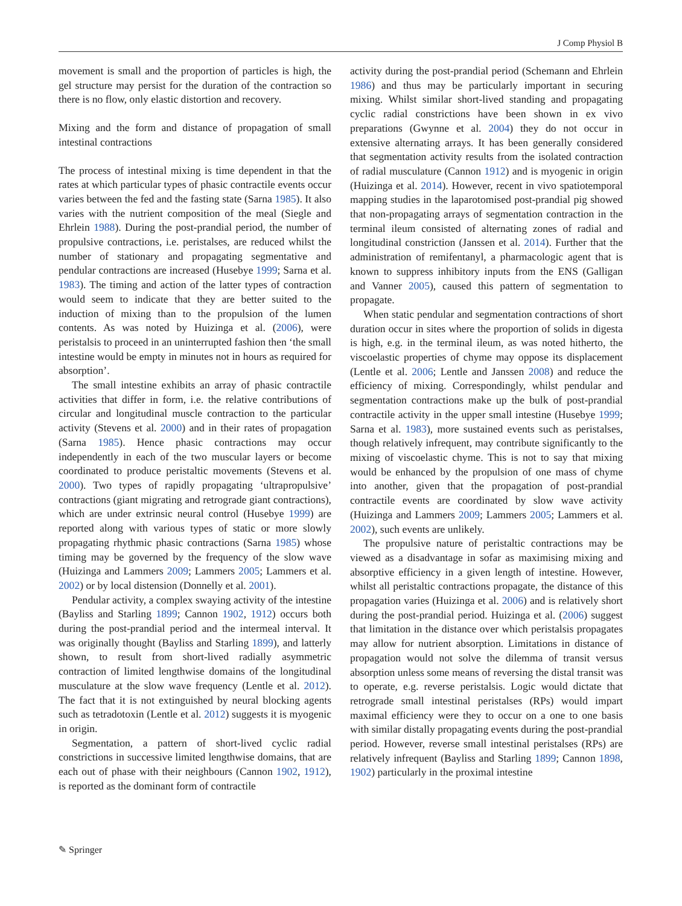J Comp Physiol B
movement is small and the proportion of particles is high, the gel structure may persist for the duration of the contraction so there is no flow, only elastic distortion and recovery.
Mixing and the form and distance of propagation of small intestinal contractions
The process of intestinal mixing is time dependent in that the rates at which particular types of phasic contractile events occur varies between the fed and the fasting state (Sarna 1985). It also varies with the nutrient composition of the meal (Siegle and Ehrlein 1988). During the post-prandial period, the number of propulsive contractions, i.e. peristalses, are reduced whilst the number of stationary and propagating segmentative and pendular contractions are increased (Husebye 1999; Sarna et al. 1983). The timing and action of the latter types of contraction would seem to indicate that they are better suited to the induction of mixing than to the propulsion of the lumen contents. As was noted by Huizinga et al. (2006), were peristalsis to proceed in an uninterrupted fashion then ‘the small intestine would be empty in minutes not in hours as required for absorption’.
The small intestine exhibits an array of phasic contractile activities that differ in form, i.e. the relative contributions of circular and longitudinal muscle contraction to the particular activity (Stevens et al. 2000) and in their rates of propagation (Sarna 1985). Hence phasic contractions may occur independently in each of the two muscular layers or become coordinated to produce peristaltic movements (Stevens et al. 2000). Two types of rapidly propagating ‘ultrapropulsive’ contractions (giant migrating and retrograde giant contractions), which are under extrinsic neural control (Husebye 1999) are reported along with various types of static or more slowly propagating rhythmic phasic contractions (Sarna 1985) whose timing may be governed by the frequency of the slow wave (Huizinga and Lammers 2009; Lammers 2005; Lammers et al. 2002) or by local distension (Donnelly et al. 2001).
Pendular activity, a complex swaying activity of the intestine (Bayliss and Starling 1899; Cannon 1902, 1912) occurs both during the post-prandial period and the intermeal interval. It was originally thought (Bayliss and Starling 1899), and latterly shown, to result from short-lived radially asymmetric contraction of limited lengthwise domains of the longitudinal musculature at the slow wave frequency (Lentle et al. 2012). The fact that it is not extinguished by neural blocking agents such as tetradotoxin (Lentle et al. 2012) suggests it is myogenic in origin.
Segmentation, a pattern of short-lived cyclic radial constrictions in successive limited lengthwise domains, that are each out of phase with their neighbours (Cannon 1902, 1912), is reported as the dominant form of contractile
activity during the post-prandial period (Schemann and Ehrlein 1986) and thus may be particularly important in securing mixing. Whilst similar short-lived standing and propagating cyclic radial constrictions have been shown in ex vivo preparations (Gwynne et al. 2004) they do not occur in extensive alternating arrays. It has been generally considered that segmentation activity results from the isolated contraction of radial musculature (Cannon 1912) and is myogenic in origin (Huizinga et al. 2014). However, recent in vivo spatiotemporal mapping studies in the laparotomised post-prandial pig showed that non-propagating arrays of segmentation contraction in the terminal ileum consisted of alternating zones of radial and longitudinal constriction (Janssen et al. 2014). Further that the administration of remifentanyl, a pharmacologic agent that is known to suppress inhibitory inputs from the ENS (Galligan and Vanner 2005), caused this pattern of segmentation to propagate.
When static pendular and segmentation contractions of short duration occur in sites where the proportion of solids in digesta is high, e.g. in the terminal ileum, as was noted hitherto, the viscoelastic properties of chyme may oppose its displacement (Lentle et al. 2006; Lentle and Janssen 2008) and reduce the efficiency of mixing. Correspondingly, whilst pendular and segmentation contractions make up the bulk of post-prandial contractile activity in the upper small intestine (Husebye 1999; Sarna et al. 1983), more sustained events such as peristalses, though relatively infrequent, may contribute significantly to the mixing of viscoelastic chyme. This is not to say that mixing would be enhanced by the propulsion of one mass of chyme into another, given that the propagation of post-prandial contractile events are coordinated by slow wave activity (Huizinga and Lammers 2009; Lammers 2005; Lammers et al. 2002), such events are unlikely.
The propulsive nature of peristaltic contractions may be viewed as a disadvantage in sofar as maximising mixing and absorptive efficiency in a given length of intestine. However, whilst all peristaltic contractions propagate, the distance of this propagation varies (Huizinga et al. 2006) and is relatively short during the post-prandial period. Huizinga et al. (2006) suggest that limitation in the distance over which peristalsis propagates may allow for nutrient absorption. Limitations in distance of propagation would not solve the dilemma of transit versus absorption unless some means of reversing the distal transit was to operate, e.g. reverse peristalsis. Logic would dictate that retrograde small intestinal peristalses (RPs) would impart maximal efficiency were they to occur on a one to one basis with similar distally propagating events during the post-prandial period. However, reverse small intestinal peristalses (RPs) are relatively infrequent (Bayliss and Starling 1899; Cannon 1898, 1902) particularly in the proximal intestine
✎ Springer